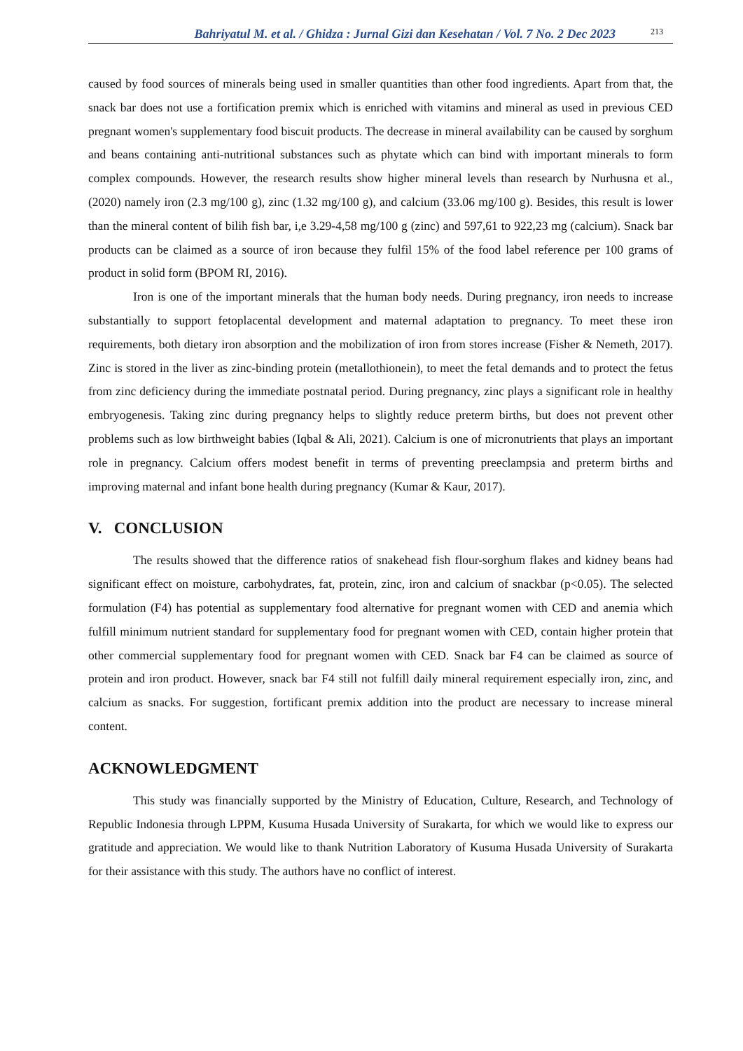Bahriyatul M. et al. / Ghidza : Jurnal Gizi dan Kesehatan / Vol. 7 No. 2 Dec 2023 213
caused by food sources of minerals being used in smaller quantities than other food ingredients. Apart from that, the snack bar does not use a fortification premix which is enriched with vitamins and mineral as used in previous CED pregnant women's supplementary food biscuit products. The decrease in mineral availability can be caused by sorghum and beans containing anti-nutritional substances such as phytate which can bind with important minerals to form complex compounds. However, the research results show higher mineral levels than research by Nurhusna et al., (2020) namely iron (2.3 mg/100 g), zinc (1.32 mg/100 g), and calcium (33.06 mg/100 g). Besides, this result is lower than the mineral content of bilih fish bar, i,e 3.29-4,58 mg/100 g (zinc) and 597,61 to 922,23 mg (calcium). Snack bar products can be claimed as a source of iron because they fulfil 15% of the food label reference per 100 grams of product in solid form (BPOM RI, 2016).
Iron is one of the important minerals that the human body needs. During pregnancy, iron needs to increase substantially to support fetoplacental development and maternal adaptation to pregnancy. To meet these iron requirements, both dietary iron absorption and the mobilization of iron from stores increase (Fisher & Nemeth, 2017). Zinc is stored in the liver as zinc-binding protein (metallothionein), to meet the fetal demands and to protect the fetus from zinc deficiency during the immediate postnatal period. During pregnancy, zinc plays a significant role in healthy embryogenesis. Taking zinc during pregnancy helps to slightly reduce preterm births, but does not prevent other problems such as low birthweight babies (Iqbal & Ali, 2021). Calcium is one of micronutrients that plays an important role in pregnancy. Calcium offers modest benefit in terms of preventing preeclampsia and preterm births and improving maternal and infant bone health during pregnancy (Kumar & Kaur, 2017).
V. CONCLUSION
The results showed that the difference ratios of snakehead fish flour-sorghum flakes and kidney beans had significant effect on moisture, carbohydrates, fat, protein, zinc, iron and calcium of snackbar (p<0.05). The selected formulation (F4) has potential as supplementary food alternative for pregnant women with CED and anemia which fulfill minimum nutrient standard for supplementary food for pregnant women with CED, contain higher protein that other commercial supplementary food for pregnant women with CED. Snack bar F4 can be claimed as source of protein and iron product. However, snack bar F4 still not fulfill daily mineral requirement especially iron, zinc, and calcium as snacks. For suggestion, fortificant premix addition into the product are necessary to increase mineral content.
ACKNOWLEDGMENT
This study was financially supported by the Ministry of Education, Culture, Research, and Technology of Republic Indonesia through LPPM, Kusuma Husada University of Surakarta, for which we would like to express our gratitude and appreciation. We would like to thank Nutrition Laboratory of Kusuma Husada University of Surakarta for their assistance with this study. The authors have no conflict of interest.